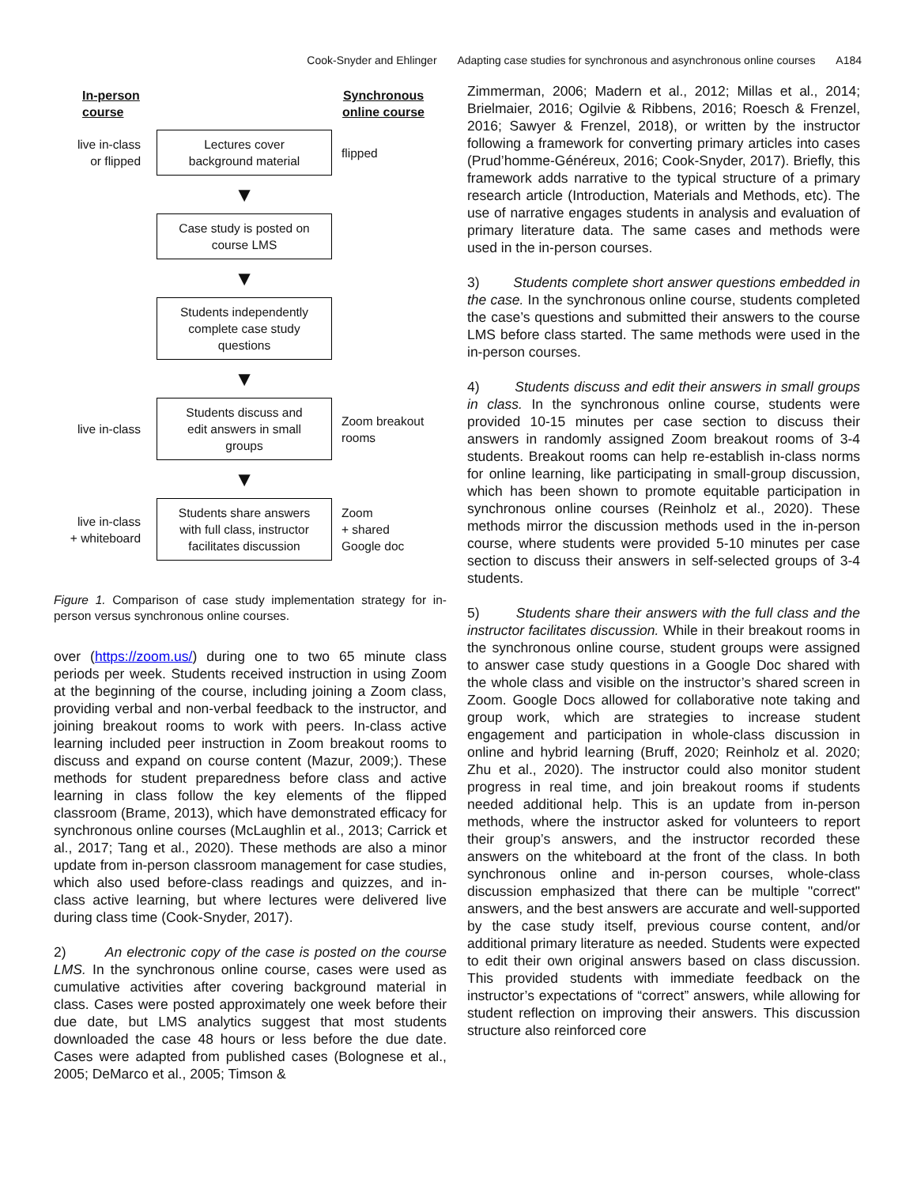Cook-Snyder and Ehlinger Adapting case studies for synchronous and asynchronous online courses A184
In-person
course
Synchronous
online course
live in-class
or flipped
Lectures cover
background material
flipped
▼
Case study is posted on
course LMS
▼
Students independently
complete case study
questions
▼
live in-class
Students discuss and
edit answers in small
groups
Zoom breakout
rooms
▼
live in-class
+ whiteboard
Students share answers
with full class, instructor
facilitates discussion
Zoom
+ shared
Google doc
Figure 1. Comparison of case study implementation strategy for in-person versus synchronous online courses.
over (https://zoom.us/) during one to two 65 minute class periods per week. Students received instruction in using Zoom at the beginning of the course, including joining a Zoom class, providing verbal and non-verbal feedback to the instructor, and joining breakout rooms to work with peers. In-class active learning included peer instruction in Zoom breakout rooms to discuss and expand on course content (Mazur, 2009;). These methods for student preparedness before class and active learning in class follow the key elements of the flipped classroom (Brame, 2013), which have demonstrated efficacy for synchronous online courses (McLaughlin et al., 2013; Carrick et al., 2017; Tang et al., 2020). These methods are also a minor update from in-person classroom management for case studies, which also used before-class readings and quizzes, and in-class active learning, but where lectures were delivered live during class time (Cook-Snyder, 2017).
2) An electronic copy of the case is posted on the course LMS. In the synchronous online course, cases were used as cumulative activities after covering background material in class. Cases were posted approximately one week before their due date, but LMS analytics suggest that most students downloaded the case 48 hours or less before the due date. Cases were adapted from published cases (Bolognese et al., 2005; DeMarco et al., 2005; Timson &
Zimmerman, 2006; Madern et al., 2012; Millas et al., 2014; Brielmaier, 2016; Ogilvie & Ribbens, 2016; Roesch & Frenzel, 2016; Sawyer & Frenzel, 2018), or written by the instructor following a framework for converting primary articles into cases (Prud’homme-Généreux, 2016; Cook-Snyder, 2017). Briefly, this framework adds narrative to the typical structure of a primary research article (Introduction, Materials and Methods, etc). The use of narrative engages students in analysis and evaluation of primary literature data. The same cases and methods were used in the in-person courses.
3) Students complete short answer questions embedded in the case. In the synchronous online course, students completed the case’s questions and submitted their answers to the course LMS before class started. The same methods were used in the in-person courses.
4) Students discuss and edit their answers in small groups in class. In the synchronous online course, students were provided 10-15 minutes per case section to discuss their answers in randomly assigned Zoom breakout rooms of 3-4 students. Breakout rooms can help re-establish in-class norms for online learning, like participating in small-group discussion, which has been shown to promote equitable participation in synchronous online courses (Reinholz et al., 2020). These methods mirror the discussion methods used in the in-person course, where students were provided 5-10 minutes per case section to discuss their answers in self-selected groups of 3-4 students.
5) Students share their answers with the full class and the instructor facilitates discussion. While in their breakout rooms in the synchronous online course, student groups were assigned to answer case study questions in a Google Doc shared with the whole class and visible on the instructor’s shared screen in Zoom. Google Docs allowed for collaborative note taking and group work, which are strategies to increase student engagement and participation in whole-class discussion in online and hybrid learning (Bruff, 2020; Reinholz et al. 2020; Zhu et al., 2020). The instructor could also monitor student progress in real time, and join breakout rooms if students needed additional help. This is an update from in-person methods, where the instructor asked for volunteers to report their group’s answers, and the instructor recorded these answers on the whiteboard at the front of the class. In both synchronous online and in-person courses, whole-class discussion emphasized that there can be multiple "correct" answers, and the best answers are accurate and well-supported by the case study itself, previous course content, and/or additional primary literature as needed. Students were expected to edit their own original answers based on class discussion. This provided students with immediate feedback on the instructor’s expectations of “correct” answers, while allowing for student reflection on improving their answers. This discussion structure also reinforced core